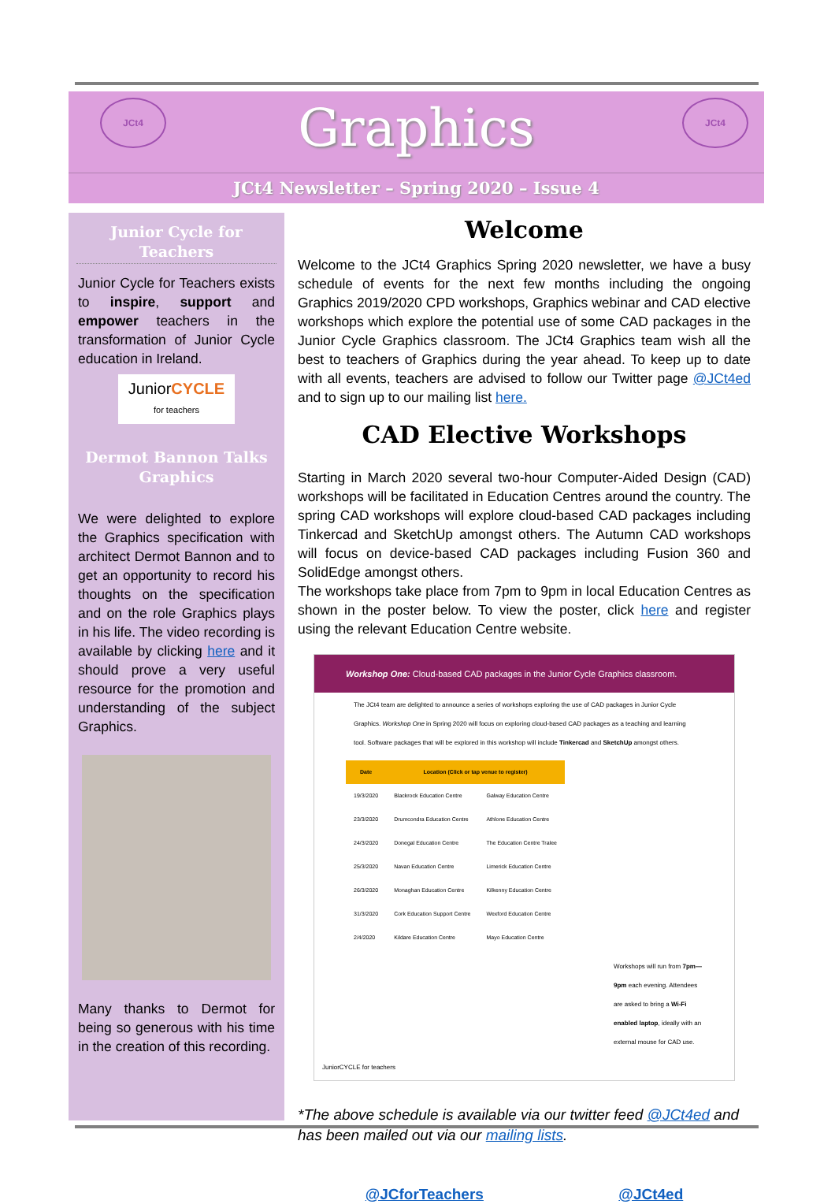JCt4 JCt4
Graphics
JCt4 Newsletter – Spring 2020 – Issue 4
Junior Cycle for Teachers
Junior Cycle for Teachers exists to inspire, support and empower teachers in the transformation of Junior Cycle education in Ireland.
JuniorCYCLE
for teachers
Dermot Bannon Talks Graphics
We were delighted to explore the Graphics specification with architect Dermot Bannon and to get an opportunity to record his thoughts on the specification and on the role Graphics plays in his life. The video recording is available by clicking here and it should prove a very useful resource for the promotion and understanding of the subject Graphics.
Many thanks to Dermot for being so generous with his time in the creation of this recording.
Welcome
Welcome to the JCt4 Graphics Spring 2020 newsletter, we have a busy schedule of events for the next few months including the ongoing Graphics 2019/2020 CPD workshops, Graphics webinar and CAD elective workshops which explore the potential use of some CAD packages in the Junior Cycle Graphics classroom. The JCt4 Graphics team wish all the best to teachers of Graphics during the year ahead. To keep up to date with all events, teachers are advised to follow our Twitter page @JCt4ed and to sign up to our mailing list here.
CAD Elective Workshops
Starting in March 2020 several two-hour Computer-Aided Design (CAD) workshops will be facilitated in Education Centres around the country. The spring CAD workshops will explore cloud-based CAD packages including Tinkercad and SketchUp amongst others. The Autumn CAD workshops will focus on device-based CAD packages including Fusion 360 and SolidEdge amongst others.
The workshops take place from 7pm to 9pm in local Education Centres as shown in the poster below. To view the poster, click here and register using the relevant Education Centre website.
Workshop One: Cloud-based CAD packages in the Junior Cycle Graphics classroom.
The JCt4 team are delighted to announce a series of workshops exploring the use of CAD packages in Junior Cycle Graphics. Workshop One in Spring 2020 will focus on exploring cloud-based CAD packages as a teaching and learning tool. Software packages that will be explored in this workshop will include Tinkercad and SketchUp amongst others.
| Date | Location (Click or tap venue to register) | |
| --- | --- | --- |
| 19/3/2020 | Blackrock Education Centre | Galway Education Centre |
| 23/3/2020 | Drumcondra Education Centre | Athlone Education Centre |
| 24/3/2020 | Donegal Education Centre | The Education Centre Tralee |
| 25/3/2020 | Navan Education Centre | Limerick Education Centre |
| 26/3/2020 | Monaghan Education Centre | Kilkenny Education Centre |
| 31/3/2020 | Cork Education Support Centre | Wexford Education Centre |
| 2/4/2020 | Kildare Education Centre | Mayo Education Centre |
Workshops will run from 7pm—9pm each evening. Attendees are asked to bring a Wi-Fi enabled laptop, ideally with an external mouse for CAD use.
JuniorCYCLE for teachers
*The above schedule is available via our twitter feed @JCt4ed and has been mailed out via our mailing lists.
@JCforTeachers @JCt4ed